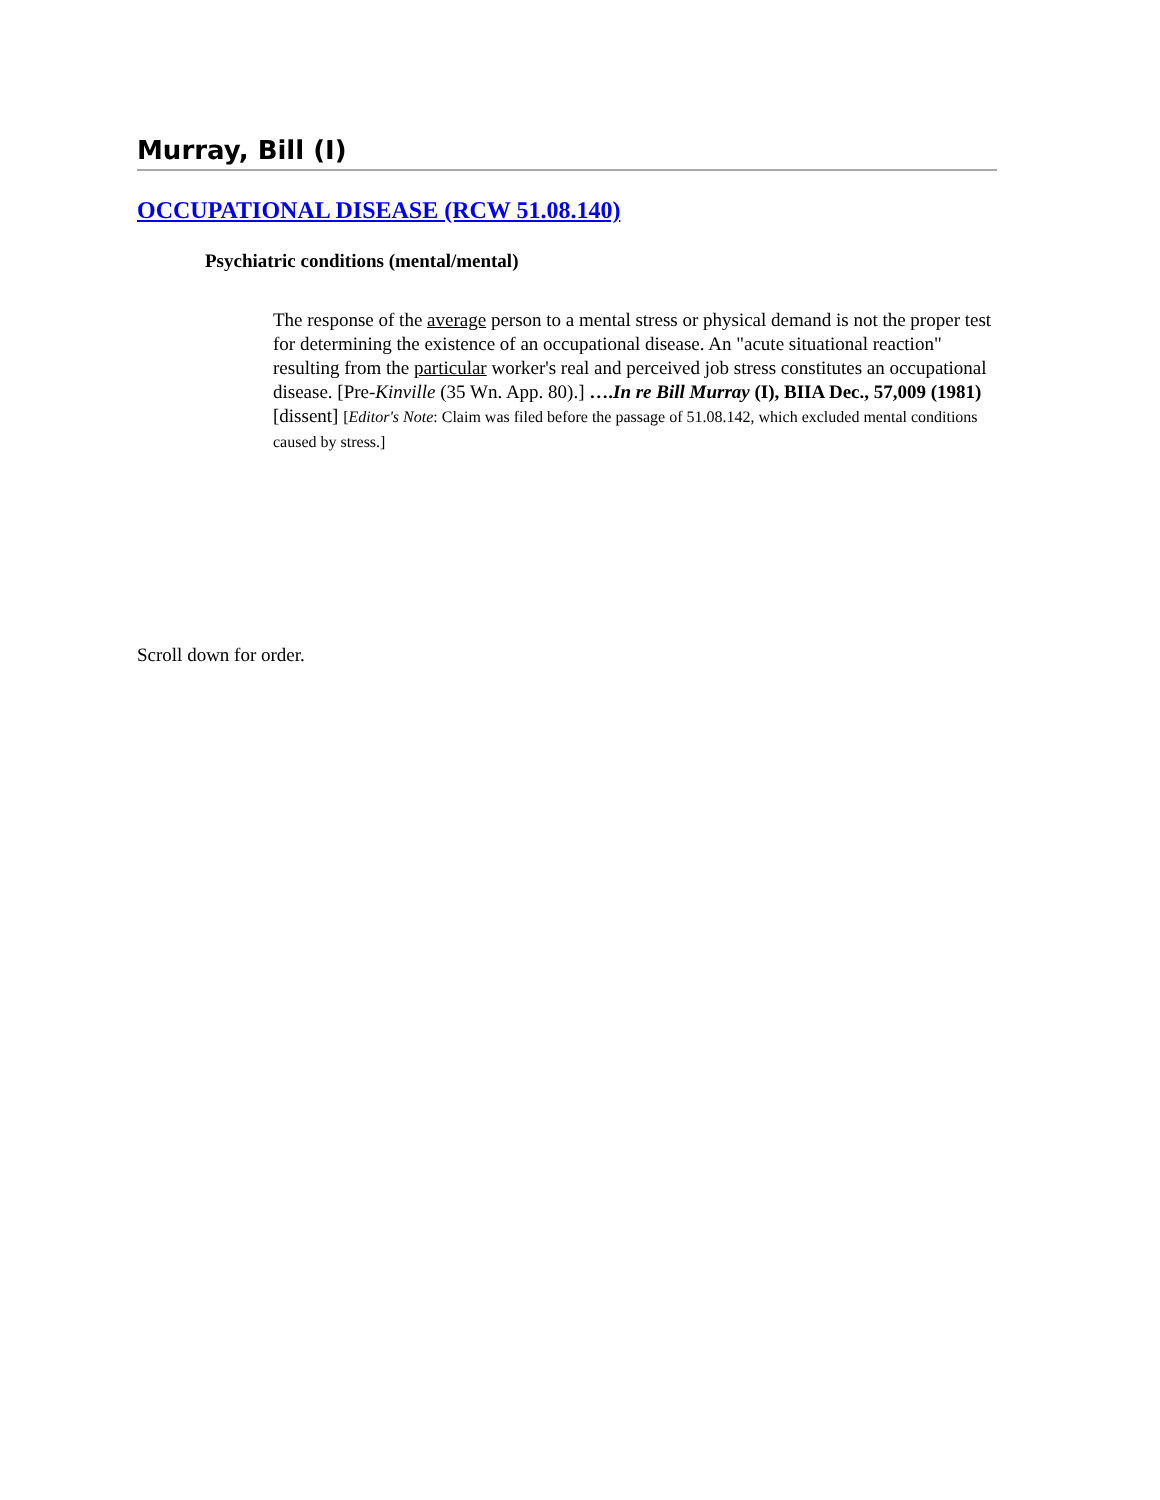Murray, Bill (I)
OCCUPATIONAL DISEASE (RCW 51.08.140)
Psychiatric conditions (mental/mental)
The response of the average person to a mental stress or physical demand is not the proper test for determining the existence of an occupational disease. An "acute situational reaction" resulting from the particular worker's real and perceived job stress constitutes an occupational disease. [Pre-Kinville (35 Wn. App. 80).] ….In re Bill Murray (I), BIIA Dec., 57,009 (1981) [dissent] [Editor's Note: Claim was filed before the passage of 51.08.142, which excluded mental conditions caused by stress.]
Scroll down for order.